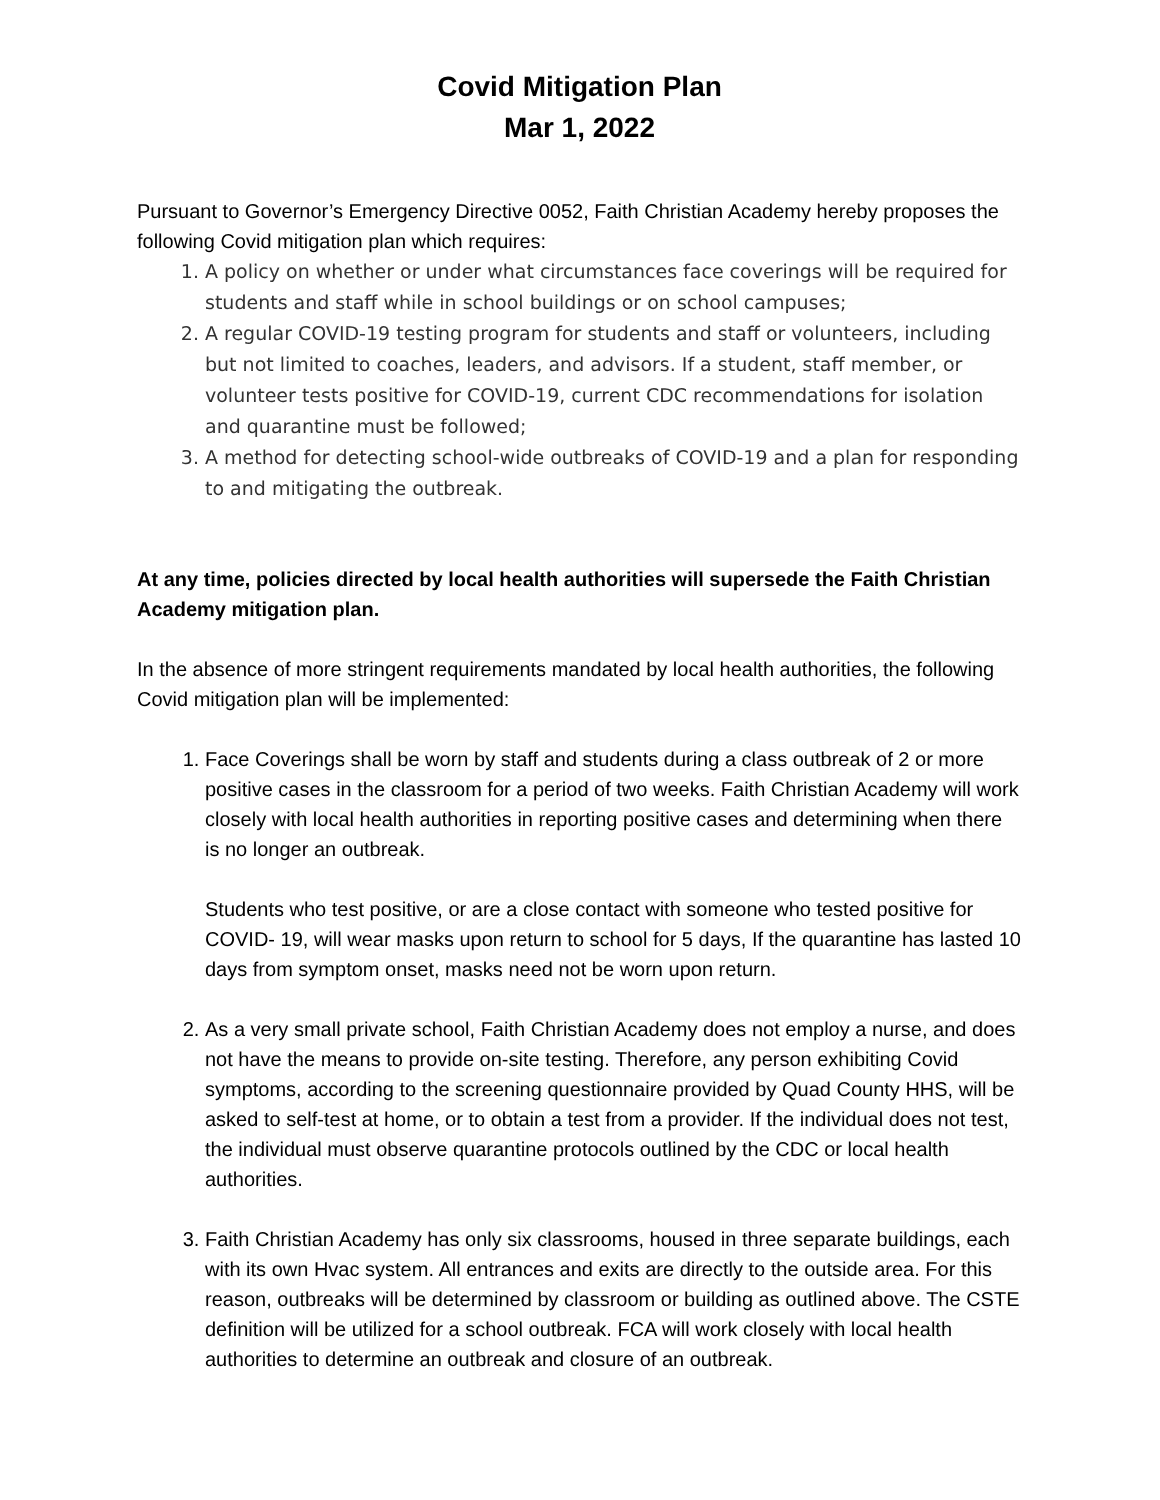Covid Mitigation Plan
Mar 1, 2022
Pursuant to Governor’s Emergency Directive 0052, Faith Christian Academy hereby proposes the following Covid mitigation plan which requires:
1. A policy on whether or under what circumstances face coverings will be required for students and staff while in school buildings or on school campuses;
2. A regular COVID-19 testing program for students and staff or volunteers, including but not limited to coaches, leaders, and advisors. If a student, staff member, or volunteer tests positive for COVID-19, current CDC recommendations for isolation and quarantine must be followed;
3. A method for detecting school-wide outbreaks of COVID-19 and a plan for responding to and mitigating the outbreak.
At any time, policies directed by local health authorities will supersede the Faith Christian Academy mitigation plan.
In the absence of more stringent requirements mandated by local health authorities, the following Covid mitigation plan will be implemented:
1. Face Coverings shall be worn by staff and students during a class outbreak of 2 or more positive cases in the classroom for a period of two weeks. Faith Christian Academy will work closely with local health authorities in reporting positive cases and determining when there is no longer an outbreak.
Students who test positive, or are a close contact with someone who tested positive for COVID- 19, will wear masks upon return to school for 5 days, If the quarantine has lasted 10 days from symptom onset, masks need not be worn upon return.
2. As a very small private school, Faith Christian Academy does not employ a nurse, and does not have the means to provide on-site testing. Therefore, any person exhibiting Covid symptoms, according to the screening questionnaire provided by Quad County HHS, will be asked to self-test at home, or to obtain a test from a provider. If the individual does not test, the individual must observe quarantine protocols outlined by the CDC or local health authorities.
3. Faith Christian Academy has only six classrooms, housed in three separate buildings, each with its own Hvac system. All entrances and exits are directly to the outside area. For this reason, outbreaks will be determined by classroom or building as outlined above. The CSTE definition will be utilized for a school outbreak. FCA will work closely with local health authorities to determine an outbreak and closure of an outbreak.